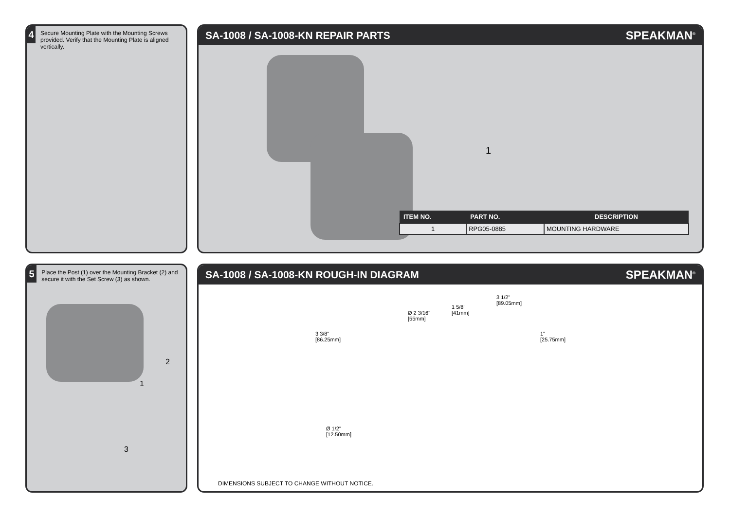4
Secure Mounting Plate with the Mounting Screws provided. Verify that the Mounting Plate is aligned vertically.
SA-1008 / SA-1008-KN REPAIR PARTS
SPEAKMAN<sup>®</sup>
1
| ITEM NO. | PART NO. | DESCRIPTION |
| --- | --- | --- |
| 1 | RPG05-0885 | MOUNTING HARDWARE |
5
Place the Post (1) over the Mounting Bracket (2) and secure it with the Set Screw (3) as shown.
2
1
3
SA-1008 / SA-1008-KN ROUGH-IN DIAGRAM
SPEAKMAN<sup>®</sup>
Ø 2 3/16"
[55mm]
3 3/8"
[86.25mm]
1 5/8"
[41mm]
3 1/2"
[89.05mm]
1"
[25.75mm]
Ø 1/2"
[12.50mm]
DIMENSIONS SUBJECT TO CHANGE WITHOUT NOTICE.